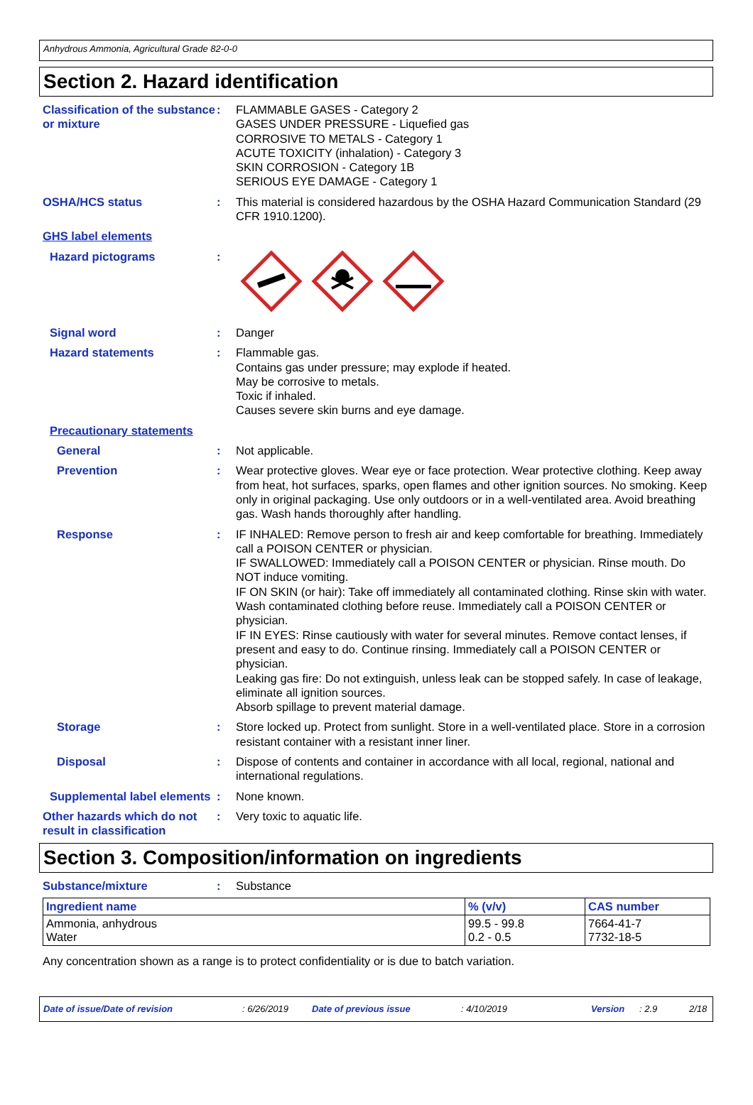Anhydrous Ammonia, Agricultural Grade 82-0-0
Section 2. Hazard identification
Classification of the substance or mixture
: FLAMMABLE GASES - Category 2
GASES UNDER PRESSURE - Liquefied gas
CORROSIVE TO METALS - Category 1
ACUTE TOXICITY (inhalation) - Category 3
SKIN CORROSION - Category 1B
SERIOUS EYE DAMAGE - Category 1
OSHA/HCS status : This material is considered hazardous by the OSHA Hazard Communication Standard (29 CFR 1910.1200).
GHS label elements
Hazard pictograms :
Signal word : Danger
Hazard statements : Flammable gas.
Contains gas under pressure; may explode if heated.
May be corrosive to metals.
Toxic if inhaled.
Causes severe skin burns and eye damage.
Precautionary statements
General : Not applicable.
Prevention : Wear protective gloves. Wear eye or face protection. Wear protective clothing. Keep away from heat, hot surfaces, sparks, open flames and other ignition sources. No smoking. Keep only in original packaging. Use only outdoors or in a well-ventilated area. Avoid breathing gas. Wash hands thoroughly after handling.
Response : IF INHALED: Remove person to fresh air and keep comfortable for breathing. Immediately call a POISON CENTER or physician.
IF SWALLOWED: Immediately call a POISON CENTER or physician. Rinse mouth. Do NOT induce vomiting.
IF ON SKIN (or hair): Take off immediately all contaminated clothing. Rinse skin with water. Wash contaminated clothing before reuse. Immediately call a POISON CENTER or physician.
IF IN EYES: Rinse cautiously with water for several minutes. Remove contact lenses, if present and easy to do. Continue rinsing. Immediately call a POISON CENTER or physician.
Leaking gas fire: Do not extinguish, unless leak can be stopped safely. In case of leakage, eliminate all ignition sources.
Absorb spillage to prevent material damage.
Storage : Store locked up. Protect from sunlight. Store in a well-ventilated place. Store in a corrosion resistant container with a resistant inner liner.
Disposal : Dispose of contents and container in accordance with all local, regional, national and international regulations.
Supplemental label elements
: None known.
Other hazards which do not result in classification
: Very toxic to aquatic life.
Section 3. Composition/information on ingredients
Substance/mixture : Substance
| Ingredient name | % (v/v) | CAS number |
| --- | --- | --- |
| Ammonia, anhydrous Water | 99.5 - 99.8 0.2 - 0.5 | 7664-41-7 7732-18-5 |
Any concentration shown as a range is to protect confidentiality or is due to batch variation.
Date of issue/Date of revision: 6/26/2019 Date of previous issue: 4/10/2019 Version: 2.9 2/18